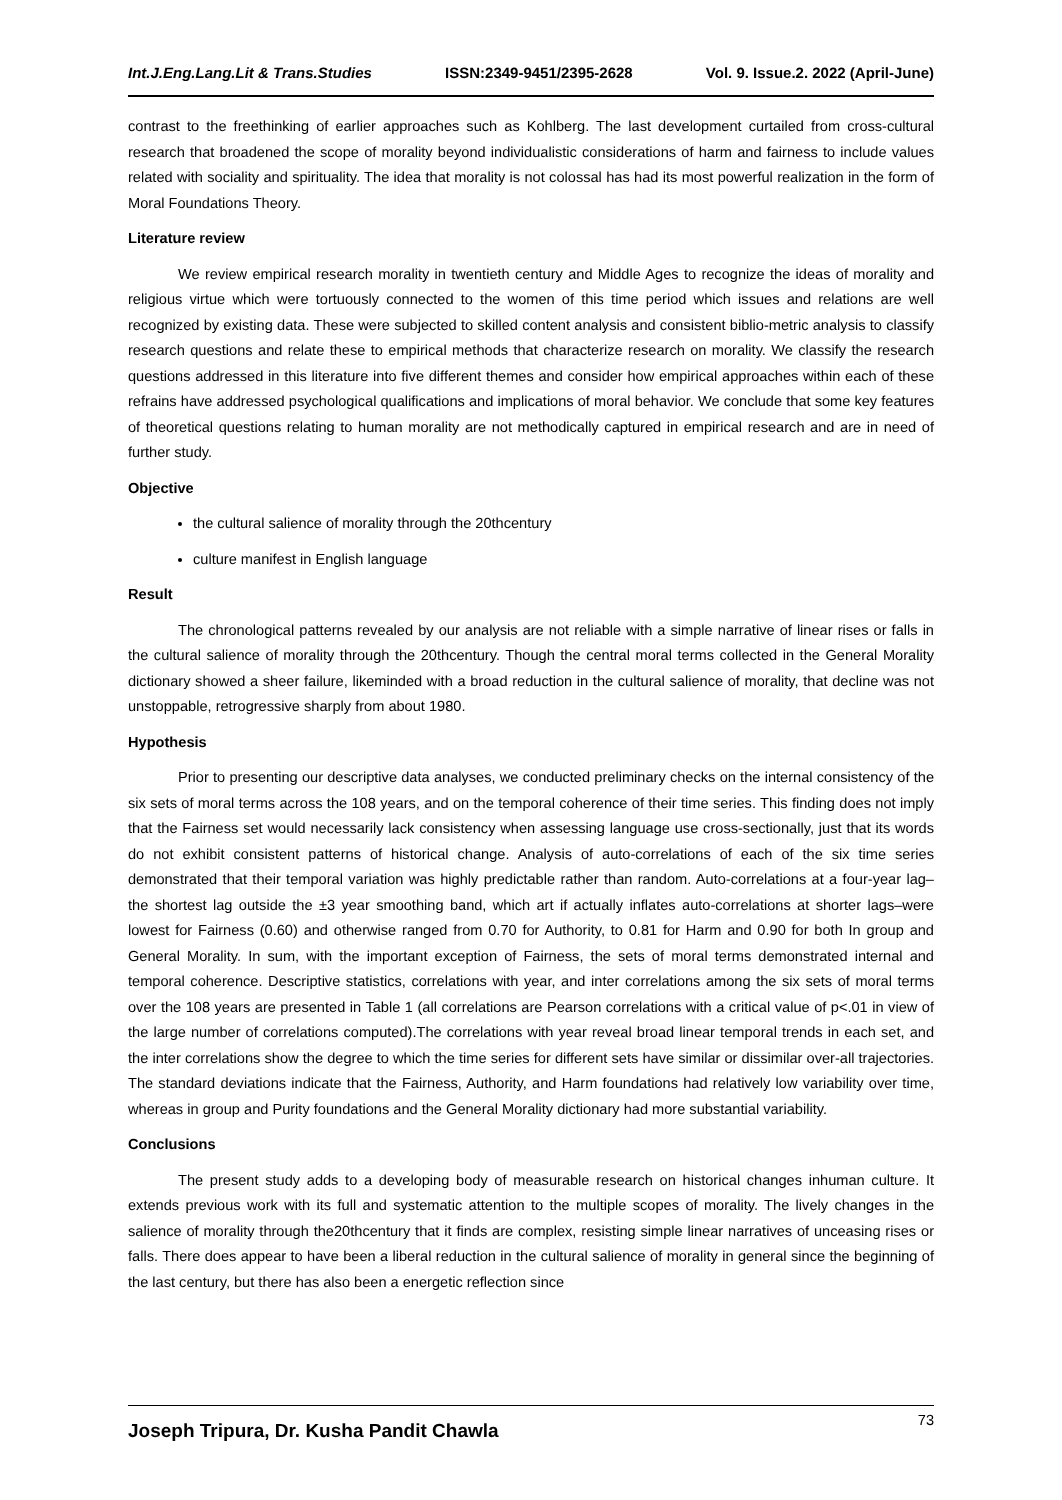Int.J.Eng.Lang.Lit & Trans.Studies ISSN:2349-9451/2395-2628 Vol. 9. Issue.2. 2022 (April-June)
contrast to the freethinking of earlier approaches such as Kohlberg. The last development curtailed from cross-cultural research that broadened the scope of morality beyond individualistic considerations of harm and fairness to include values related with sociality and spirituality. The idea that morality is not colossal has had its most powerful realization in the form of Moral Foundations Theory.
Literature review
We review empirical research morality in twentieth century and Middle Ages to recognize the ideas of morality and religious virtue which were tortuously connected to the women of this time period which issues and relations are well recognized by existing data. These were subjected to skilled content analysis and consistent biblio-metric analysis to classify research questions and relate these to empirical methods that characterize research on morality. We classify the research questions addressed in this literature into five different themes and consider how empirical approaches within each of these refrains have addressed psychological qualifications and implications of moral behavior. We conclude that some key features of theoretical questions relating to human morality are not methodically captured in empirical research and are in need of further study.
Objective
the cultural salience of morality through the 20thcentury
culture manifest in English language
Result
The chronological patterns revealed by our analysis are not reliable with a simple narrative of linear rises or falls in the cultural salience of morality through the 20thcentury. Though the central moral terms collected in the General Morality dictionary showed a sheer failure, likeminded with a broad reduction in the cultural salience of morality, that decline was not unstoppable, retrogressive sharply from about 1980.
Hypothesis
Prior to presenting our descriptive data analyses, we conducted preliminary checks on the internal consistency of the six sets of moral terms across the 108 years, and on the temporal coherence of their time series. This finding does not imply that the Fairness set would necessarily lack consistency when assessing language use cross-sectionally, just that its words do not exhibit consistent patterns of historical change. Analysis of auto-correlations of each of the six time series demonstrated that their temporal variation was highly predictable rather than random. Auto-correlations at a four-year lag–the shortest lag outside the ±3 year smoothing band, which art if actually inflates auto-correlations at shorter lags–were lowest for Fairness (0.60) and otherwise ranged from 0.70 for Authority, to 0.81 for Harm and 0.90 for both In group and General Morality. In sum, with the important exception of Fairness, the sets of moral terms demonstrated internal and temporal coherence. Descriptive statistics, correlations with year, and inter correlations among the six sets of moral terms over the 108 years are presented in Table 1 (all correlations are Pearson correlations with a critical value of p<.01 in view of the large number of correlations computed).The correlations with year reveal broad linear temporal trends in each set, and the inter correlations show the degree to which the time series for different sets have similar or dissimilar over-all trajectories. The standard deviations indicate that the Fairness, Authority, and Harm foundations had relatively low variability over time, whereas in group and Purity foundations and the General Morality dictionary had more substantial variability.
Conclusions
The present study adds to a developing body of measurable research on historical changes inhuman culture. It extends previous work with its full and systematic attention to the multiple scopes of morality. The lively changes in the salience of morality through the20thcentury that it finds are complex, resisting simple linear narratives of unceasing rises or falls. There does appear to have been a liberal reduction in the cultural salience of morality in general since the beginning of the last century, but there has also been a energetic reflection since
Joseph Tripura, Dr. Kusha Pandit Chawla 73